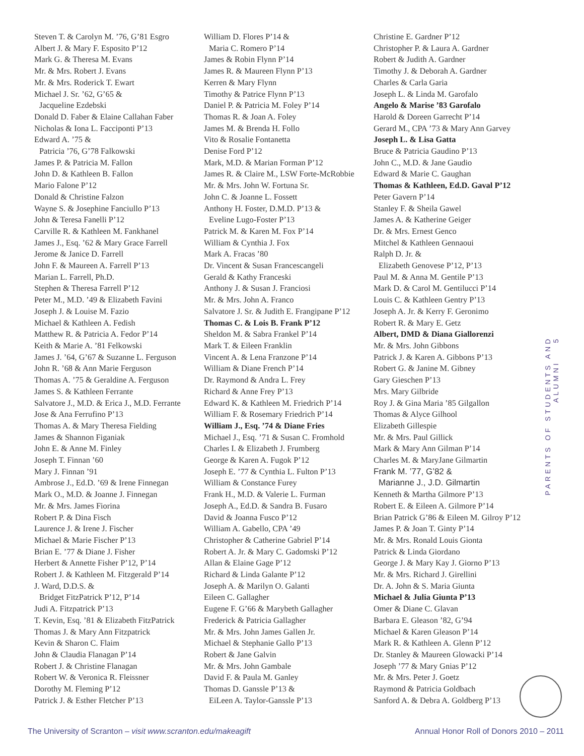Steven T. & Carolyn M. ’76, G’81 Esgro
Albert J. & Mary F. Esposito P’12
Mark G. & Theresa M. Evans
Mr. & Mrs. Robert J. Evans
Mr. & Mrs. Roderick T. Ewart
Michael J. Sr. ’62, G’65 &
Jacqueline Ezdebski
Donald D. Faber & Elaine Callahan Faber
Nicholas & Iona L. Facciponti P’13
Edward A. ’75 &
Patricia ’76, G’78 Falkowski
James P. & Patricia M. Fallon
John D. & Kathleen B. Fallon
Mario Falone P’12
Donald & Christine Falzon
Wayne S. & Josephine Fanciullo P’13
John & Teresa Fanelli P’12
Carville R. & Kathleen M. Fankhanel
James J., Esq. ’62 & Mary Grace Farrell
Jerome & Janice D. Farrell
John F. & Maureen A. Farrell P’13
Marian L. Farrell, Ph.D.
Stephen & Theresa Farrell P’12
Peter M., M.D. ’49 & Elizabeth Favini
Joseph J. & Louise M. Fazio
Michael & Kathleen A. Fedish
Matthew R. & Patricia A. Fedor P’14
Keith & Marie A. ’81 Felkowski
James J. ’64, G’67 & Suzanne L. Ferguson
John R. ’68 & Ann Marie Ferguson
Thomas A. ’75 & Geraldine A. Ferguson
James S. & Kathleen Ferrante
Salvatore J., M.D. & Erica J., M.D. Ferrante
Jose & Ana Ferrufino P’13
Thomas A. & Mary Theresa Fielding
James & Shannon Figaniak
John E. & Anne M. Finley
Joseph T. Finnan ’60
Mary J. Finnan ’91
Ambrose J., Ed.D. ’69 & Irene Finnegan
Mark O., M.D. & Joanne J. Finnegan
Mr. & Mrs. James Fiorina
Robert P. & Dina Fisch
Laurence J. & Irene J. Fischer
Michael & Marie Fischer P’13
Brian E. ’77 & Diane J. Fisher
Herbert & Annette Fisher P’12, P’14
Robert J. & Kathleen M. Fitzgerald P’14
J. Ward, D.D.S. &
Bridget FitzPatrick P’12, P’14
Judi A. Fitzpatrick P’13
T. Kevin, Esq. ’81 & Elizabeth FitzPatrick
Thomas J. & Mary Ann Fitzpatrick
Kevin & Sharon C. Flaim
John & Claudia Flanagan P’14
Robert J. & Christine Flanagan
Robert W. & Veronica R. Fleissner
Dorothy M. Fleming P’12
Patrick J. & Esther Fletcher P’13
William D. Flores P’14 &
Maria C. Romero P’14
James & Robin Flynn P’14
James R. & Maureen Flynn P’13
Kerren & Mary Flynn
Timothy & Patrice Flynn P’13
Daniel P. & Patricia M. Foley P’14
Thomas R. & Joan A. Foley
James M. & Brenda H. Follo
Vito & Rosalie Fontanetta
Denise Ford P’12
Mark, M.D. & Marian Forman P’12
James R. & Claire M., LSW Forte-McRobbie
Mr. & Mrs. John W. Fortuna Sr.
John C. & Joanne L. Fossett
Anthony H. Foster, D.M.D. P’13 &
Eveline Lugo-Foster P’13
Patrick M. & Karen M. Fox P’14
William & Cynthia J. Fox
Mark A. Fracas ’80
Dr. Vincent & Susan Francescangeli
Gerald & Kathy Franceski
Anthony J. & Susan J. Franciosi
Mr. & Mrs. John A. Franco
Salvatore J. Sr. & Judith E. Frangipane P’12
Thomas C. & Lois B. Frank P’12
Sheldon M. & Sabra Frankel P’14
Mark T. & Eileen Franklin
Vincent A. & Lena Franzone P’14
William & Diane French P’14
Dr. Raymond & Andra L. Frey
Richard & Anne Frey P’13
Edward K. & Kathleen M. Friedrich P’14
William F. & Rosemary Friedrich P’14
William J., Esq. ’74 & Diane Fries
Michael J., Esq. ’71 & Susan C. Fromhold
Charles I. & Elizabeth J. Frumberg
George & Karen A. Fugok P’12
Joseph E. ’77 & Cynthia L. Fulton P’13
William & Constance Furey
Frank H., M.D. & Valerie L. Furman
Joseph A., Ed.D. & Sandra B. Fusaro
David & Joanna Fusco P’12
William A. Gabello, CPA ’49
Christopher & Catherine Gabriel P’14
Robert A. Jr. & Mary C. Gadomski P’12
Allan & Elaine Gage P’12
Richard & Linda Galante P’12
Joseph A. & Marilyn O. Galanti
Eileen C. Gallagher
Eugene F. G’66 & Marybeth Gallagher
Frederick & Patricia Gallagher
Mr. & Mrs. John James Gallen Jr.
Michael & Stephanie Gallo P’13
Robert & Jane Galvin
Mr. & Mrs. John Gambale
David F. & Paula M. Ganley
Thomas D. Ganssle P’13 &
EiLeen A. Taylor-Ganssle P’13
Christine E. Gardner P’12
Christopher P. & Laura A. Gardner
Robert & Judith A. Gardner
Timothy J. & Deborah A. Gardner
Charles & Carla Garia
Joseph L. & Linda M. Garofalo
Angelo & Marise ’83 Garofalo
Harold & Doreen Garrecht P’14
Gerard M., CPA ’73 & Mary Ann Garvey
Joseph L. & Lisa Gatta
Bruce & Patricia Gaudino P’13
John C., M.D. & Jane Gaudio
Edward & Marie C. Gaughan
Thomas & Kathleen, Ed.D. Gaval P’12
Peter Gavern P’14
Stanley F. & Sheila Gawel
James A. & Katherine Geiger
Dr. & Mrs. Ernest Genco
Mitchel & Kathleen Gennaoui
Ralph D. Jr. &
Elizabeth Genovese P’12, P’13
Paul M. & Anna M. Gentile P’13
Mark D. & Carol M. Gentilucci P’14
Louis C. & Kathleen Gentry P’13
Joseph A. Jr. & Kerry F. Geronimo
Robert R. & Mary E. Getz
Albert, DMD & Diana Giallorenzi
Mr. & Mrs. John Gibbons
Patrick J. & Karen A. Gibbons P’13
Robert G. & Janine M. Gibney
Gary Gieschen P’13
Mrs. Mary Gilbride
Roy J. & Gina Maria ’85 Gilgallon
Thomas & Alyce Gilhool
Elizabeth Gillespie
Mr. & Mrs. Paul Gillick
Mark & Mary Ann Gilman P’14
Charles M. & MaryJane Gilmartin
Frank M. ’77, G’82 &
Marianne J., J.D. Gilmartin
Kenneth & Martha Gilmore P’13
Robert E. & Eileen A. Gilmore P’14
Brian Patrick G’86 & Eileen M. Gilroy P’12
James P. & Joan T. Ginty P’14
Mr. & Mrs. Ronald Louis Gionta
Patrick & Linda Giordano
George J. & Mary Kay J. Giorno P’13
Mr. & Mrs. Richard J. Girellini
Dr. A. John & S. Maria Giunta
Michael & Julia Giunta P’13
Omer & Diane C. Glavan
Barbara E. Gleason ’82, G’94
Michael & Karen Gleason P’14
Mark R. & Kathleen A. Glenn P’12
Dr. Stanley & Maureen Glowacki P’14
Joseph ’77 & Mary Gnias P’12
Mr. & Mrs. Peter J. Goetz
Raymond & Patricia Goldbach
Sanford A. & Debra A. Goldberg P’13
PARENTS OF STUDENTS AND ALUMNI 5
The University of Scranton – visit www.scranton.edu/makeagift Annual Honor Roll of Donors 2010 – 2011